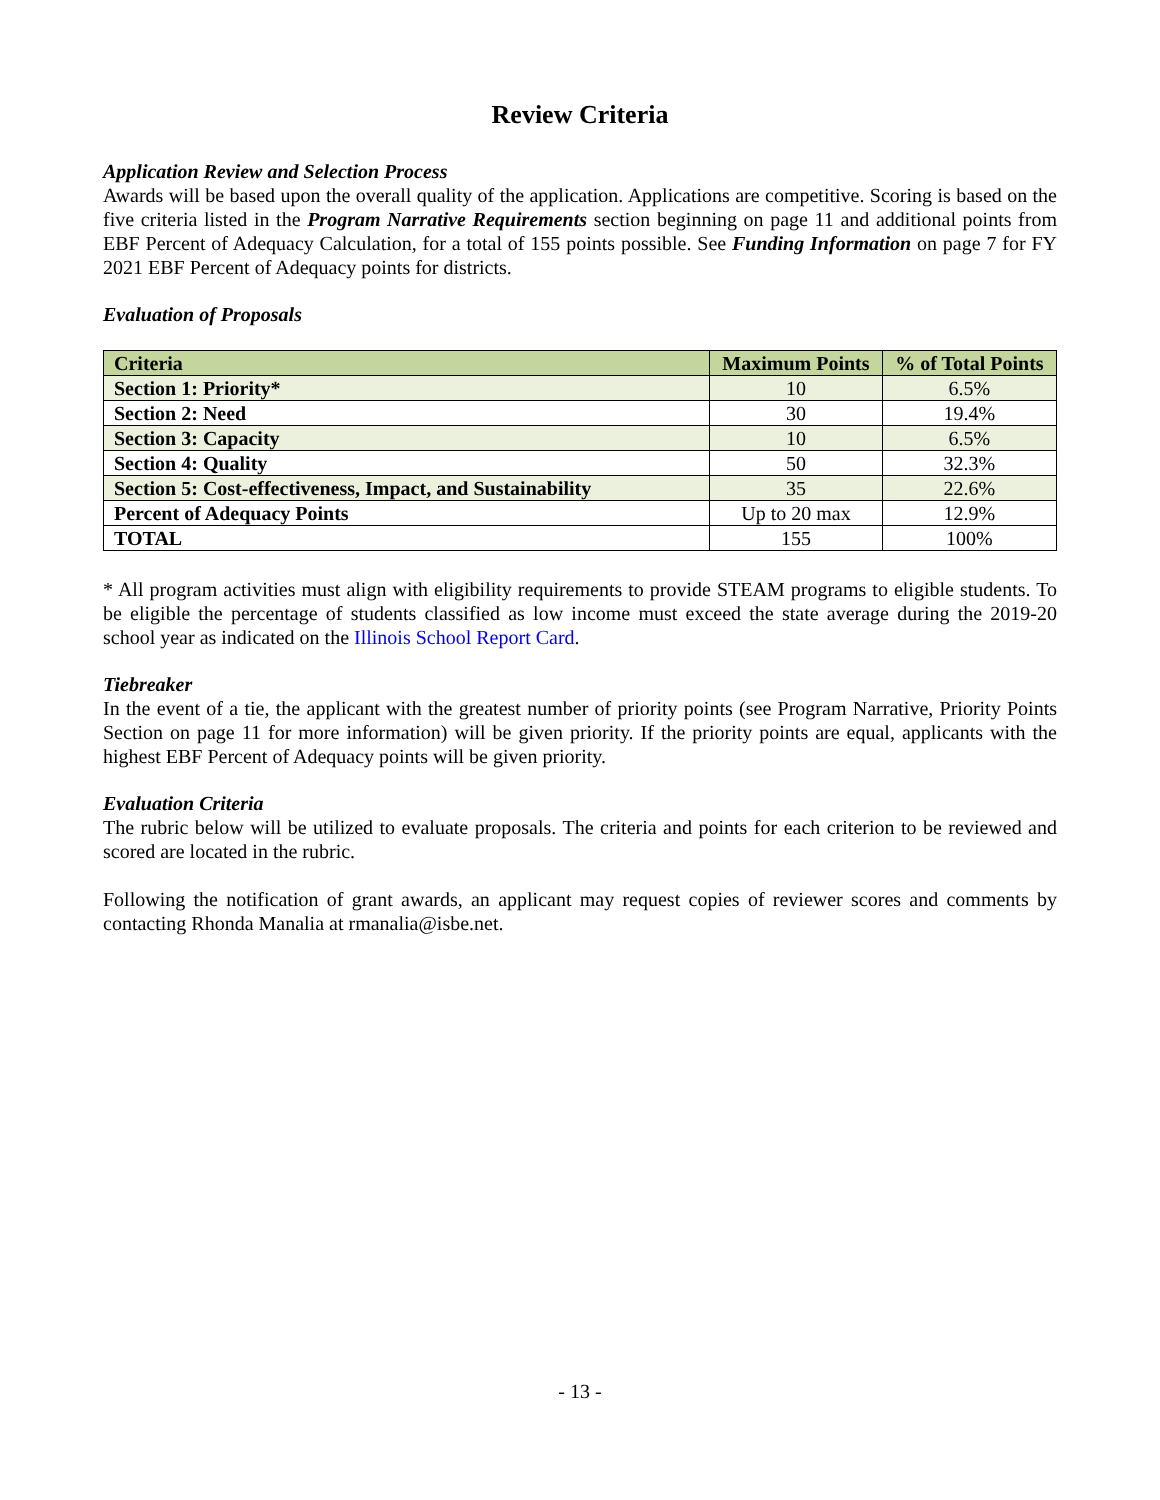Review Criteria
Application Review and Selection Process
Awards will be based upon the overall quality of the application. Applications are competitive. Scoring is based on the five criteria listed in the Program Narrative Requirements section beginning on page 11 and additional points from EBF Percent of Adequacy Calculation, for a total of 155 points possible. See Funding Information on page 7 for FY 2021 EBF Percent of Adequacy points for districts.
Evaluation of Proposals
| Criteria | Maximum Points | % of Total Points |
| --- | --- | --- |
| Section 1: Priority* | 10 | 6.5% |
| Section 2: Need | 30 | 19.4% |
| Section 3: Capacity | 10 | 6.5% |
| Section 4: Quality | 50 | 32.3% |
| Section 5: Cost-effectiveness, Impact, and Sustainability | 35 | 22.6% |
| Percent of Adequacy Points | Up to 20 max | 12.9% |
| TOTAL | 155 | 100% |
* All program activities must align with eligibility requirements to provide STEAM programs to eligible students. To be eligible the percentage of students classified as low income must exceed the state average during the 2019-20 school year as indicated on the Illinois School Report Card.
Tiebreaker
In the event of a tie, the applicant with the greatest number of priority points (see Program Narrative, Priority Points Section on page 11 for more information) will be given priority. If the priority points are equal, applicants with the highest EBF Percent of Adequacy points will be given priority.
Evaluation Criteria
The rubric below will be utilized to evaluate proposals. The criteria and points for each criterion to be reviewed and scored are located in the rubric.
Following the notification of grant awards, an applicant may request copies of reviewer scores and comments by contacting Rhonda Manalia at rmanalia@isbe.net.
- 13 -